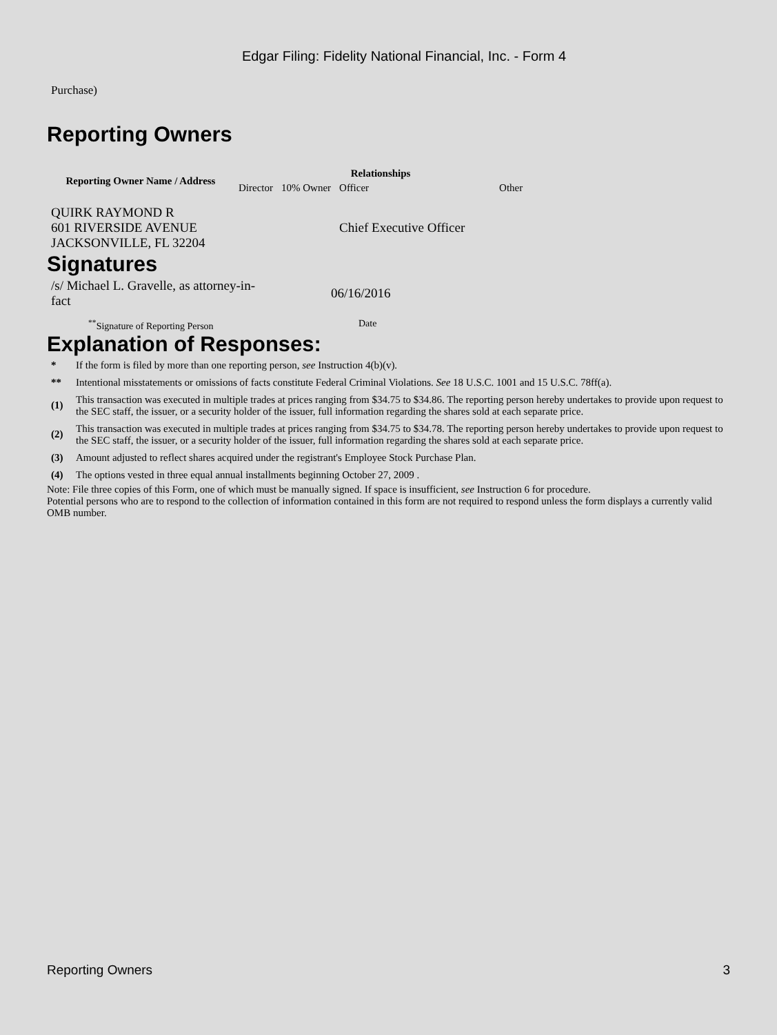Edgar Filing: Fidelity National Financial, Inc. - Form 4
Purchase)
Reporting Owners
| Reporting Owner Name / Address | Relationships | | | |
| --- | --- | --- | --- | --- |
| | Director | 10% Owner | Officer | Other |
| QUIRK RAYMOND R 601 RIVERSIDE AVENUE JACKSONVILLE, FL 32204 | | | Chief Executive Officer | |
Signatures
| /s/ Michael L. Gravelle, as attorney-in-fact | 06/16/2016 |
| <sup>**</sup> Signature of Reporting Person | Date |
Explanation of Responses:
| * | If the form is filed by more than one reporting person, see Instruction 4(b)(v). |
| ** | Intentional misstatements or omissions of facts constitute Federal Criminal Violations. See 18 U.S.C. 1001 and 15 U.S.C. 78ff(a). |
| (1) | This transaction was executed in multiple trades at prices ranging from $34.75 to $34.86. The reporting person hereby undertakes to provide upon request to the SEC staff, the issuer, or a security holder of the issuer, full information regarding the shares sold at each separate price. |
| (2) | This transaction was executed in multiple trades at prices ranging from $34.75 to $34.78. The reporting person hereby undertakes to provide upon request to the SEC staff, the issuer, or a security holder of the issuer, full information regarding the shares sold at each separate price. |
| (3) | Amount adjusted to reflect shares acquired under the registrant's Employee Stock Purchase Plan. |
| (4) | The options vested in three equal annual installments beginning October 27, 2009 . |
Note: File three copies of this Form, one of which must be manually signed. If space is insufficient, see Instruction 6 for procedure.
Potential persons who are to respond to the collection of information contained in this form are not required to respond unless the form displays a currently valid OMB number.
Reporting Owners 3